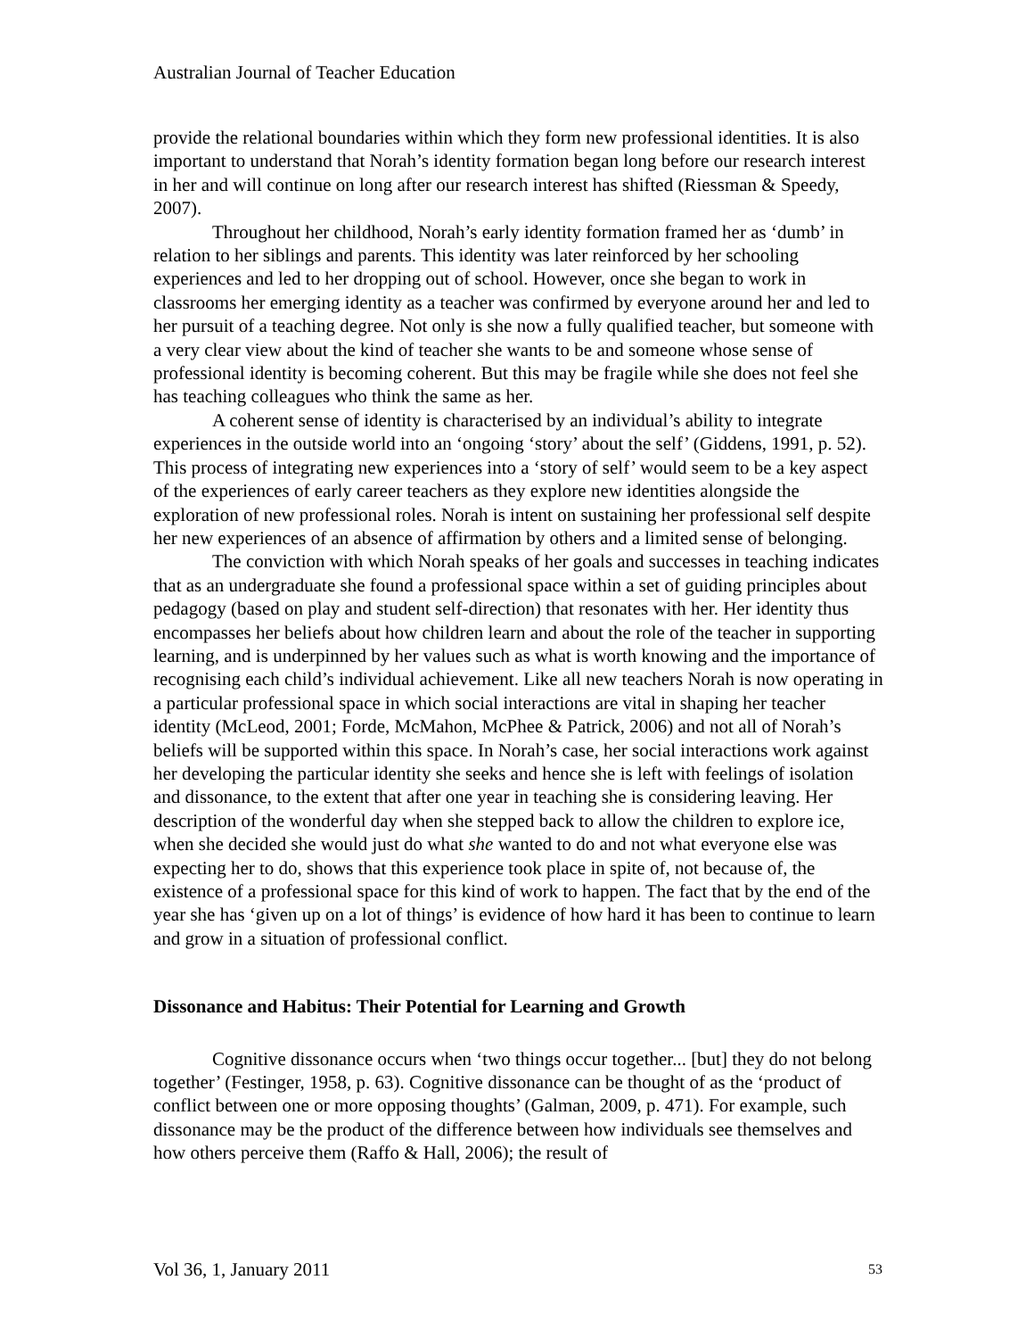Australian Journal of Teacher Education
provide the relational boundaries within which they form new professional identities. It is also important to understand that Norah’s identity formation began long before our research interest in her and will continue on long after our research interest has shifted (Riessman & Speedy, 2007).
Throughout her childhood, Norah’s early identity formation framed her as ‘dumb’ in relation to her siblings and parents. This identity was later reinforced by her schooling experiences and led to her dropping out of school. However, once she began to work in classrooms her emerging identity as a teacher was confirmed by everyone around her and led to her pursuit of a teaching degree. Not only is she now a fully qualified teacher, but someone with a very clear view about the kind of teacher she wants to be and someone whose sense of professional identity is becoming coherent. But this may be fragile while she does not feel she has teaching colleagues who think the same as her.
A coherent sense of identity is characterised by an individual’s ability to integrate experiences in the outside world into an ‘ongoing ‘story’ about the self’ (Giddens, 1991, p. 52). This process of integrating new experiences into a ‘story of self’ would seem to be a key aspect of the experiences of early career teachers as they explore new identities alongside the exploration of new professional roles. Norah is intent on sustaining her professional self despite her new experiences of an absence of affirmation by others and a limited sense of belonging.
The conviction with which Norah speaks of her goals and successes in teaching indicates that as an undergraduate she found a professional space within a set of guiding principles about pedagogy (based on play and student self-direction) that resonates with her. Her identity thus encompasses her beliefs about how children learn and about the role of the teacher in supporting learning, and is underpinned by her values such as what is worth knowing and the importance of recognising each child’s individual achievement. Like all new teachers Norah is now operating in a particular professional space in which social interactions are vital in shaping her teacher identity (McLeod, 2001; Forde, McMahon, McPhee & Patrick, 2006) and not all of Norah’s beliefs will be supported within this space. In Norah’s case, her social interactions work against her developing the particular identity she seeks and hence she is left with feelings of isolation and dissonance, to the extent that after one year in teaching she is considering leaving. Her description of the wonderful day when she stepped back to allow the children to explore ice, when she decided she would just do what she wanted to do and not what everyone else was expecting her to do, shows that this experience took place in spite of, not because of, the existence of a professional space for this kind of work to happen. The fact that by the end of the year she has ‘given up on a lot of things’ is evidence of how hard it has been to continue to learn and grow in a situation of professional conflict.
Dissonance and Habitus: Their Potential for Learning and Growth
Cognitive dissonance occurs when ‘two things occur together... [but] they do not belong together’ (Festinger, 1958, p. 63). Cognitive dissonance can be thought of as the ‘product of conflict between one or more opposing thoughts’ (Galman, 2009, p. 471). For example, such dissonance may be the product of the difference between how individuals see themselves and how others perceive them (Raffo & Hall, 2006); the result of
Vol 36, 1, January 2011 53